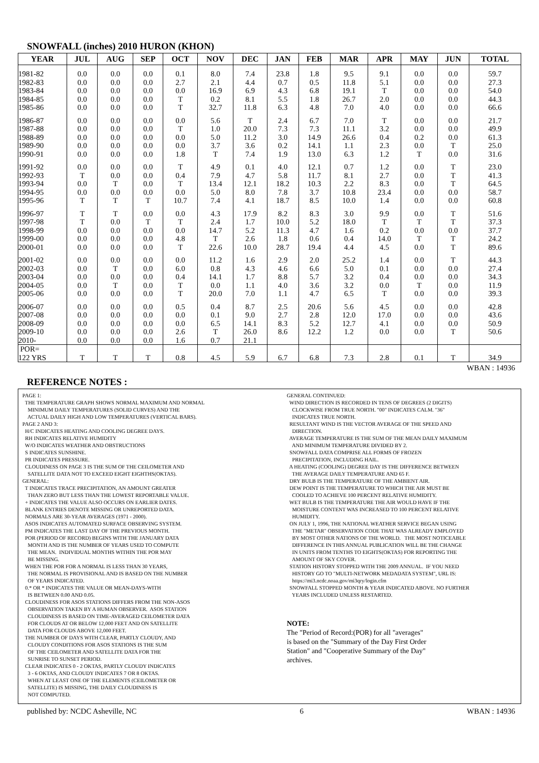SNOWFALL (inches) 2010 HURON (KHON)
| YEAR | JUL | AUG | SEP | OCT | NOV | DEC | JAN | FEB | MAR | APR | MAY | JUN | TOTAL |
| --- | --- | --- | --- | --- | --- | --- | --- | --- | --- | --- | --- | --- | --- |
| 1981-82 | 0.0 | 0.0 | 0.0 | 0.1 | 8.0 | 7.4 | 23.8 | 1.8 | 9.5 | 9.1 | 0.0 | 0.0 | 59.7 |
| 1982-83 | 0.0 | 0.0 | 0.0 | 2.7 | 2.1 | 4.4 | 0.7 | 0.5 | 11.8 | 5.1 | 0.0 | 0.0 | 27.3 |
| 1983-84 | 0.0 | 0.0 | 0.0 | 0.0 | 16.9 | 6.9 | 4.3 | 6.8 | 19.1 | T | 0.0 | 0.0 | 54.0 |
| 1984-85 | 0.0 | 0.0 | 0.0 | T | 0.2 | 8.1 | 5.5 | 1.8 | 26.7 | 2.0 | 0.0 | 0.0 | 44.3 |
| 1985-86 | 0.0 | 0.0 | 0.0 | T | 32.7 | 11.8 | 6.3 | 4.8 | 7.0 | 4.0 | 0.0 | 0.0 | 66.6 |
| 1986-87 | 0.0 | 0.0 | 0.0 | 0.0 | 5.6 | T | 2.4 | 6.7 | 7.0 | T | 0.0 | 0.0 | 21.7 |
| 1987-88 | 0.0 | 0.0 | 0.0 | T | 1.0 | 20.0 | 7.3 | 7.3 | 11.1 | 3.2 | 0.0 | 0.0 | 49.9 |
| 1988-89 | 0.0 | 0.0 | 0.0 | 0.0 | 5.0 | 11.2 | 3.0 | 14.9 | 26.6 | 0.4 | 0.2 | 0.0 | 61.3 |
| 1989-90 | 0.0 | 0.0 | 0.0 | 0.0 | 3.7 | 3.6 | 0.2 | 14.1 | 1.1 | 2.3 | 0.0 | T | 25.0 |
| 1990-91 | 0.0 | 0.0 | 0.0 | 1.8 | T | 7.4 | 1.9 | 13.0 | 6.3 | 1.2 | T | 0.0 | 31.6 |
| 1991-92 | 0.0 | 0.0 | 0.0 | T | 4.9 | 0.1 | 4.0 | 12.1 | 0.7 | 1.2 | 0.0 | T | 23.0 |
| 1992-93 | T | 0.0 | 0.0 | 0.4 | 7.9 | 4.7 | 5.8 | 11.7 | 8.1 | 2.7 | 0.0 | T | 41.3 |
| 1993-94 | 0.0 | T | 0.0 | T | 13.4 | 12.1 | 18.2 | 10.3 | 2.2 | 8.3 | 0.0 | T | 64.5 |
| 1994-95 | 0.0 | 0.0 | 0.0 | 0.0 | 5.0 | 8.0 | 7.8 | 3.7 | 10.8 | 23.4 | 0.0 | 0.0 | 58.7 |
| 1995-96 | T | T | T | 10.7 | 7.4 | 4.1 | 18.7 | 8.5 | 10.0 | 1.4 | 0.0 | 0.0 | 60.8 |
| 1996-97 | T | T | 0.0 | 0.0 | 4.3 | 17.9 | 8.2 | 8.3 | 3.0 | 9.9 | 0.0 | T | 51.6 |
| 1997-98 | T | 0.0 | T | T | 2.4 | 1.7 | 10.0 | 5.2 | 18.0 | T | T | T | 37.3 |
| 1998-99 | 0.0 | 0.0 | 0.0 | 0.0 | 14.7 | 5.2 | 11.3 | 4.7 | 1.6 | 0.2 | 0.0 | 0.0 | 37.7 |
| 1999-00 | 0.0 | 0.0 | 0.0 | 4.8 | T | 2.6 | 1.8 | 0.6 | 0.4 | 14.0 | T | T | 24.2 |
| 2000-01 | 0.0 | 0.0 | 0.0 | T | 22.6 | 10.0 | 28.7 | 19.4 | 4.4 | 4.5 | 0.0 | T | 89.6 |
| 2001-02 | 0.0 | 0.0 | 0.0 | 0.0 | 11.2 | 1.6 | 2.9 | 2.0 | 25.2 | 1.4 | 0.0 | T | 44.3 |
| 2002-03 | 0.0 | T | 0.0 | 6.0 | 0.8 | 4.3 | 4.6 | 6.6 | 5.0 | 0.1 | 0.0 | 0.0 | 27.4 |
| 2003-04 | 0.0 | 0.0 | 0.0 | 0.4 | 14.1 | 1.7 | 8.8 | 5.7 | 3.2 | 0.4 | 0.0 | 0.0 | 34.3 |
| 2004-05 | 0.0 | T | 0.0 | T | 0.0 | 1.1 | 4.0 | 3.6 | 3.2 | 0.0 | T | 0.0 | 11.9 |
| 2005-06 | 0.0 | 0.0 | 0.0 | T | 20.0 | 7.0 | 1.1 | 4.7 | 6.5 | T | 0.0 | 0.0 | 39.3 |
| 2006-07 | 0.0 | 0.0 | 0.0 | 0.5 | 0.4 | 8.7 | 2.5 | 20.6 | 5.6 | 4.5 | 0.0 | 0.0 | 42.8 |
| 2007-08 | 0.0 | 0.0 | 0.0 | 0.0 | 0.1 | 9.0 | 2.7 | 2.8 | 12.0 | 17.0 | 0.0 | 0.0 | 43.6 |
| 2008-09 | 0.0 | 0.0 | 0.0 | 0.0 | 6.5 | 14.1 | 8.3 | 5.2 | 12.7 | 4.1 | 0.0 | 0.0 | 50.9 |
| 2009-10 | 0.0 | 0.0 | 0.0 | 2.6 | T | 26.0 | 8.6 | 12.2 | 1.2 | 0.0 | 0.0 | T | 50.6 |
| 2010- | 0.0 | 0.0 | 0.0 | 1.6 | 0.7 | 21.1 | | | | | | | |
| POR= | | | | | | | | | | | | | |
| 122 YRS | T | T | T | 0.8 | 4.5 | 5.9 | 6.7 | 6.8 | 7.3 | 2.8 | 0.1 | T | 34.9 |
WBAN : 14936
REFERENCE NOTES :
PAGE 1: THE TEMPERATURE GRAPH SHOWS NORMAL MAXIMUM AND NORMAL MINIMUM DAILY TEMPERATURES (SOLID CURVES) AND THE ACTUAL DAILY HIGH AND LOW TEMPERATURES (VERTICAL BARS). PAGE 2 AND 3: H/C INDICATES HEATING AND COOLING DEGREE DAYS. RH INDICATES RELATIVE HUMIDITY W/O INDICATES WEATHER AND OBSTRUCTIONS S INDICATES SUNSHINE. PR INDICATES PRESSURE. CLOUDINESS ON PAGE 3 IS THE SUM OF THE CEILOMETER AND SATELLITE DATA NOT TO EXCEED EIGHT EIGHTHS(OKTAS). GENERAL: T INDICATES TRACE PRECIPITATION, AN AMOUNT GREATER THAN ZERO BUT LESS THAN THE LOWEST REPORTABLE VALUE. + INDICATES THE VALUE ALSO OCCURS ON EARLIER DATES. BLANK ENTRIES DENOTE MISSING OR UNREPORTED DATA. NORMALS ARE 30-YEAR AVERAGES (1971 - 2000). ASOS INDICATES AUTOMATED SURFACE OBSERVING SYSTEM. PM INDICATES THE LAST DAY OF THE PREVIOUS MONTH. POR (PERIOD OF RECORD) BEGINS WITH THE JANUARY DATA MONTH AND IS THE NUMBER OF YEARS USED TO COMPUTE THE MEAN. INDIVIDUAL MONTHS WITHIN THE POR MAY BE MISSING. WHEN THE POR FOR A NORMAL IS LESS THAN 30 YEARS, THE NORMAL IS PROVISIONAL AND IS BASED ON THE NUMBER OF YEARS INDICATED. 0.* OR * INDICATES THE VALUE OR MEAN-DAYS-WITH IS BETWEEN 0.00 AND 0.05. CLOUDINESS FOR ASOS STATIONS DIFFERS FROM THE NON-ASOS OBSERVATION TAKEN BY A HUMAN OBSERVER. ASOS STATION CLOUDINESS IS BASED ON TIME-AVERAGED CEILOMETER DATA FOR CLOUDS AT OR BELOW 12,000 FEET AND ON SATELLITE DATA FOR CLOUDS ABOVE 12,000 FEET. THE NUMBER OF DAYS WITH CLEAR, PARTLY CLOUDY, AND CLOUDY CONDITIONS FOR ASOS STATIONS IS THE SUM OF THE CEILOMETER AND SATELLITE DATA FOR THE SUNRISE TO SUNSET PERIOD. CLEAR INDICATES 0 - 2 OKTAS, PARTLY CLOUDY INDICATES 3 - 6 OKTAS, AND CLOUDY INDICATES 7 OR 8 OKTAS. WHEN AT LEAST ONE OF THE ELEMENTS (CEILOMETER OR SATELLITE) IS MISSING, THE DAILY CLOUDINESS IS NOT COMPUTED.
GENERAL CONTINUED: WIND DIRECTION IS RECORDED IN TENS OF DEGREES (2 DIGITS) CLOCKWISE FROM TRUE NORTH. "00" INDICATES CALM. "36" INDICATES TRUE NORTH. RESULTANT WIND IS THE VECTOR AVERAGE OF THE SPEED AND DIRECTION. AVERAGE TEMPERATURE IS THE SUM OF THE MEAN DAILY MAXIMUM AND MINIMUM TEMPERATURE DIVIDED BY 2. SNOWFALL DATA COMPRISE ALL FORMS OF FROZEN PRECIPITATION, INCLUDING HAIL. A HEATING (COOLING) DEGREE DAY IS THE DIFFERENCE BETWEEN THE AVERAGE DAILY TEMPERATURE AND 65 F. DRY BULB IS THE TEMPERATURE OF THE AMBIENT AIR. DEW POINT IS THE TEMPERATURE TO WHICH THE AIR MUST BE COOLED TO ACHIEVE 100 PERCENT RELATIVE HUMIDITY. WET BULB IS THE TEMPERATURE THE AIR WOULD HAVE IF THE MOISTURE CONTENT WAS INCREASED TO 100 PERCENT RELATIVE HUMIDITY. ON JULY 1, 1996, THE NATIONAL WEATHER SERVICE BEGAN USING THE "METAR" OBSERVATION CODE THAT WAS ALREADY EMPLOYED BY MOST OTHER NATIONS OF THE WORLD. THE MOST NOTICEABLE DIFFERENCE IN THIS ANNUAL PUBLICATION WILL BE THE CHANGE IN UNITS FROM TENTHS TO EIGHTS(OKTAS) FOR REPORTING THE AMOUNT OF SKY COVER. STATION HISTORY STOPPED WITH THE 2009 ANNUAL. IF YOU NEED HISTORY GO TO "MULTI-NETWORK MEDADATA SYSTEM", URL IS: https://mi3.ncdc.noaa.gov/mi3qry/login.cfm SNOWFALL STOPPED MONTH & YEAR INDICATED ABOVE. NO FURTHER YEARS INCLUDED UNLESS RESTARTED.
NOTE: The "Period of Record:(POR) for all "averages" is based on the "Summary of the Day First Order Station" and "Cooperative Summary of the Day" archives.
published by: NCDC Asheville, NC 6 WBAN : 14936